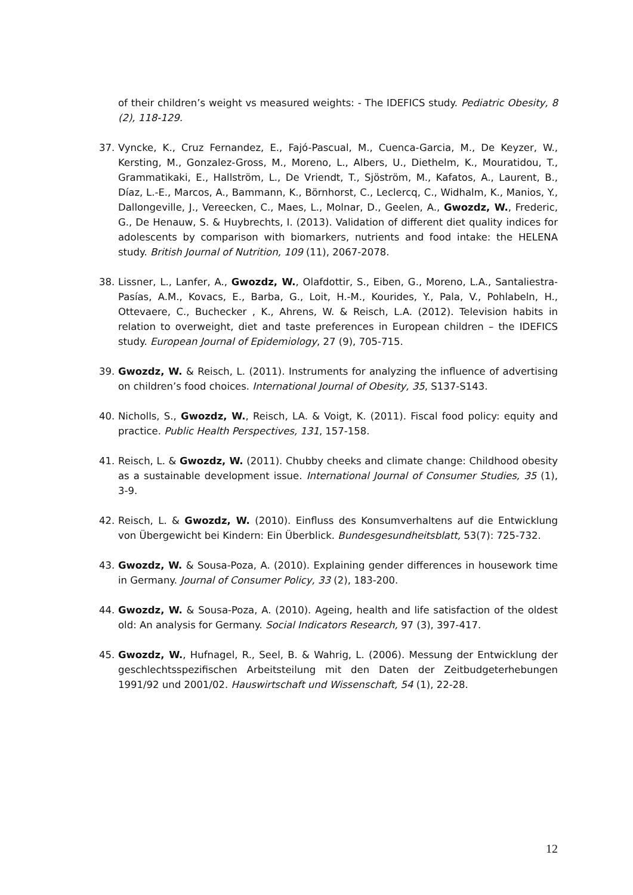of their children’s weight vs measured weights: - The IDEFICS study. Pediatric Obesity, 8 (2), 118-129.
37. Vyncke, K., Cruz Fernandez, E., Fajó-Pascual, M., Cuenca-Garcia, M., De Keyzer, W., Kersting, M., Gonzalez-Gross, M., Moreno, L., Albers, U., Diethelm, K., Mouratidou, T., Grammatikaki, E., Hallström, L., De Vriendt, T., Sjöström, M., Kafatos, A., Laurent, B., Díaz, L.-E., Marcos, A., Bammann, K., Börnhorst, C., Leclercq, C., Widhalm, K., Manios, Y., Dallongeville, J., Vereecken, C., Maes, L., Molnar, D., Geelen, A., Gwozdz, W., Frederic, G., De Henauw, S. & Huybrechts, I. (2013). Validation of different diet quality indices for adolescents by comparison with biomarkers, nutrients and food intake: the HELENA study. British Journal of Nutrition, 109 (11), 2067-2078.
38. Lissner, L., Lanfer, A., Gwozdz, W., Olafdottir, S., Eiben, G., Moreno, L.A., Santaliestra-Pasías, A.M., Kovacs, E., Barba, G., Loit, H.-M., Kourides, Y., Pala, V., Pohlabeln, H., Ottevaere, C., Buchecker , K., Ahrens, W. & Reisch, L.A. (2012). Television habits in relation to overweight, diet and taste preferences in European children – the IDEFICS study. European Journal of Epidemiology, 27 (9), 705-715.
39. Gwozdz, W. & Reisch, L. (2011). Instruments for analyzing the influence of advertising on children’s food choices. International Journal of Obesity, 35, S137-S143.
40. Nicholls, S., Gwozdz, W., Reisch, LA. & Voigt, K. (2011). Fiscal food policy: equity and practice. Public Health Perspectives, 131, 157-158.
41. Reisch, L. & Gwozdz, W. (2011). Chubby cheeks and climate change: Childhood obesity as a sustainable development issue. International Journal of Consumer Studies, 35 (1), 3-9.
42. Reisch, L. & Gwozdz, W. (2010). Einfluss des Konsumverhaltens auf die Entwicklung von Übergewicht bei Kindern: Ein Überblick. Bundesgesundheitsblatt, 53(7): 725-732.
43. Gwozdz, W. & Sousa-Poza, A. (2010). Explaining gender differences in housework time in Germany. Journal of Consumer Policy, 33 (2), 183-200.
44. Gwozdz, W. & Sousa-Poza, A. (2010). Ageing, health and life satisfaction of the oldest old: An analysis for Germany. Social Indicators Research, 97 (3), 397-417.
45. Gwozdz, W., Hufnagel, R., Seel, B. & Wahrig, L. (2006). Messung der Entwicklung der geschlechtsspezifischen Arbeitsteilung mit den Daten der Zeitbudgeterhebungen 1991/92 und 2001/02. Hauswirtschaft und Wissenschaft, 54 (1), 22-28.
12